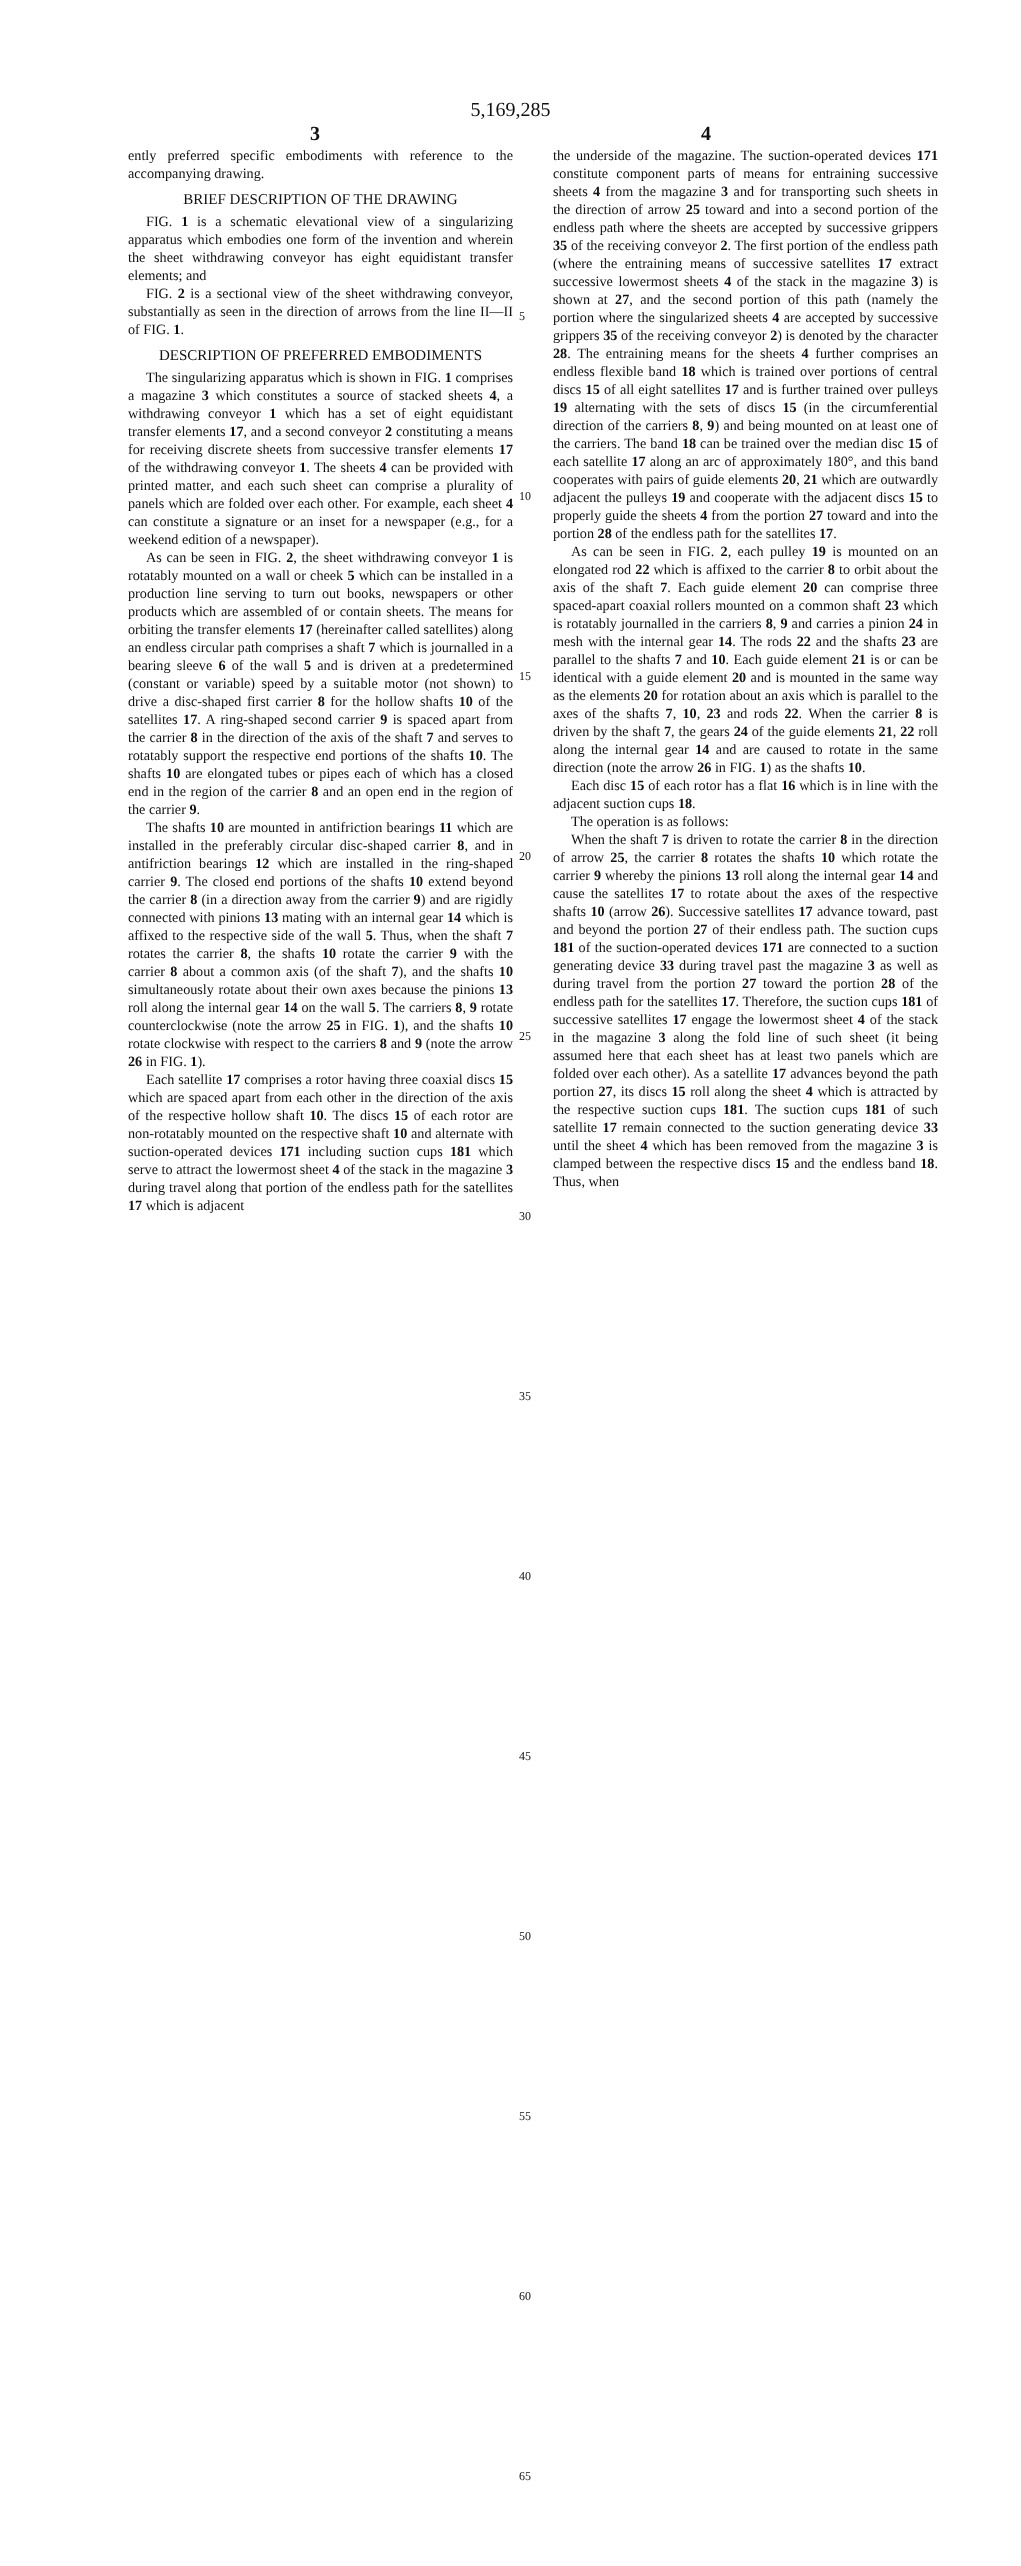5,169,285
3 4
ently preferred specific embodiments with reference to the accompanying drawing.
BRIEF DESCRIPTION OF THE DRAWING
FIG. 1 is a schematic elevational view of a singularizing apparatus which embodies one form of the invention and wherein the sheet withdrawing conveyor has eight equidistant transfer elements; and
FIG. 2 is a sectional view of the sheet withdrawing conveyor, substantially as seen in the direction of arrows from the line II—II of FIG. 1.
DESCRIPTION OF PREFERRED EMBODIMENTS
The singularizing apparatus which is shown in FIG. 1 comprises a magazine 3 which constitutes a source of stacked sheets 4, a withdrawing conveyor 1 which has a set of eight equidistant transfer elements 17, and a second conveyor 2 constituting a means for receiving discrete sheets from successive transfer elements 17 of the withdrawing conveyor 1. The sheets 4 can be provided with printed matter, and each such sheet can comprise a plurality of panels which are folded over each other. For example, each sheet 4 can constitute a signature or an inset for a newspaper (e.g., for a weekend edition of a newspaper).
As can be seen in FIG. 2, the sheet withdrawing conveyor 1 is rotatably mounted on a wall or cheek 5 which can be installed in a production line serving to turn out books, newspapers or other products which are assembled of or contain sheets. The means for orbiting the transfer elements 17 (hereinafter called satellites) along an endless circular path comprises a shaft 7 which is journalled in a bearing sleeve 6 of the wall 5 and is driven at a predetermined (constant or variable) speed by a suitable motor (not shown) to drive a disc-shaped first carrier 8 for the hollow shafts 10 of the satellites 17. A ring-shaped second carrier 9 is spaced apart from the carrier 8 in the direction of the axis of the shaft 7 and serves to rotatably support the respective end portions of the shafts 10. The shafts 10 are elongated tubes or pipes each of which has a closed end in the region of the carrier 8 and an open end in the region of the carrier 9.
The shafts 10 are mounted in antifriction bearings 11 which are installed in the preferably circular disc-shaped carrier 8, and in antifriction bearings 12 which are installed in the ring-shaped carrier 9. The closed end portions of the shafts 10 extend beyond the carrier 8 (in a direction away from the carrier 9) and are rigidly connected with pinions 13 mating with an internal gear 14 which is affixed to the respective side of the wall 5. Thus, when the shaft 7 rotates the carrier 8, the shafts 10 rotate the carrier 9 with the carrier 8 about a common axis (of the shaft 7), and the shafts 10 simultaneously rotate about their own axes because the pinions 13 roll along the internal gear 14 on the wall 5. The carriers 8, 9 rotate counterclockwise (note the arrow 25 in FIG. 1), and the shafts 10 rotate clockwise with respect to the carriers 8 and 9 (note the arrow 26 in FIG. 1).
Each satellite 17 comprises a rotor having three coaxial discs 15 which are spaced apart from each other in the direction of the axis of the respective hollow shaft 10. The discs 15 of each rotor are non-rotatably mounted on the respective shaft 10 and alternate with suction-operated devices 171 including suction cups 181 which serve to attract the lowermost sheet 4 of the stack in the magazine 3 during travel along that portion of the endless path for the satellites 17 which is adjacent
5
10
15
20
25
30
35
40
45
50
55
60
65
the underside of the magazine. The suction-operated devices 171 constitute component parts of means for entraining successive sheets 4 from the magazine 3 and for transporting such sheets in the direction of arrow 25 toward and into a second portion of the endless path where the sheets are accepted by successive grippers 35 of the receiving conveyor 2. The first portion of the endless path (where the entraining means of successive satellites 17 extract successive lowermost sheets 4 of the stack in the magazine 3) is shown at 27, and the second portion of this path (namely the portion where the singularized sheets 4 are accepted by successive grippers 35 of the receiving conveyor 2) is denoted by the character 28. The entraining means for the sheets 4 further comprises an endless flexible band 18 which is trained over portions of central discs 15 of all eight satellites 17 and is further trained over pulleys 19 alternating with the sets of discs 15 (in the circumferential direction of the carriers 8, 9) and being mounted on at least one of the carriers. The band 18 can be trained over the median disc 15 of each satellite 17 along an arc of approximately 180°, and this band cooperates with pairs of guide elements 20, 21 which are outwardly adjacent the pulleys 19 and cooperate with the adjacent discs 15 to properly guide the sheets 4 from the portion 27 toward and into the portion 28 of the endless path for the satellites 17.
As can be seen in FIG. 2, each pulley 19 is mounted on an elongated rod 22 which is affixed to the carrier 8 to orbit about the axis of the shaft 7. Each guide element 20 can comprise three spaced-apart coaxial rollers mounted on a common shaft 23 which is rotatably journalled in the carriers 8, 9 and carries a pinion 24 in mesh with the internal gear 14. The rods 22 and the shafts 23 are parallel to the shafts 7 and 10. Each guide element 21 is or can be identical with a guide element 20 and is mounted in the same way as the elements 20 for rotation about an axis which is parallel to the axes of the shafts 7, 10, 23 and rods 22. When the carrier 8 is driven by the shaft 7, the gears 24 of the guide elements 21, 22 roll along the internal gear 14 and are caused to rotate in the same direction (note the arrow 26 in FIG. 1) as the shafts 10.
Each disc 15 of each rotor has a flat 16 which is in line with the adjacent suction cups 18.
The operation is as follows:
When the shaft 7 is driven to rotate the carrier 8 in the direction of arrow 25, the carrier 8 rotates the shafts 10 which rotate the carrier 9 whereby the pinions 13 roll along the internal gear 14 and cause the satellites 17 to rotate about the axes of the respective shafts 10 (arrow 26). Successive satellites 17 advance toward, past and beyond the portion 27 of their endless path. The suction cups 181 of the suction-operated devices 171 are connected to a suction generating device 33 during travel past the magazine 3 as well as during travel from the portion 27 toward the portion 28 of the endless path for the satellites 17. Therefore, the suction cups 181 of successive satellites 17 engage the lowermost sheet 4 of the stack in the magazine 3 along the fold line of such sheet (it being assumed here that each sheet has at least two panels which are folded over each other). As a satellite 17 advances beyond the path portion 27, its discs 15 roll along the sheet 4 which is attracted by the respective suction cups 181. The suction cups 181 of such satellite 17 remain connected to the suction generating device 33 until the sheet 4 which has been removed from the magazine 3 is clamped between the respective discs 15 and the endless band 18. Thus, when